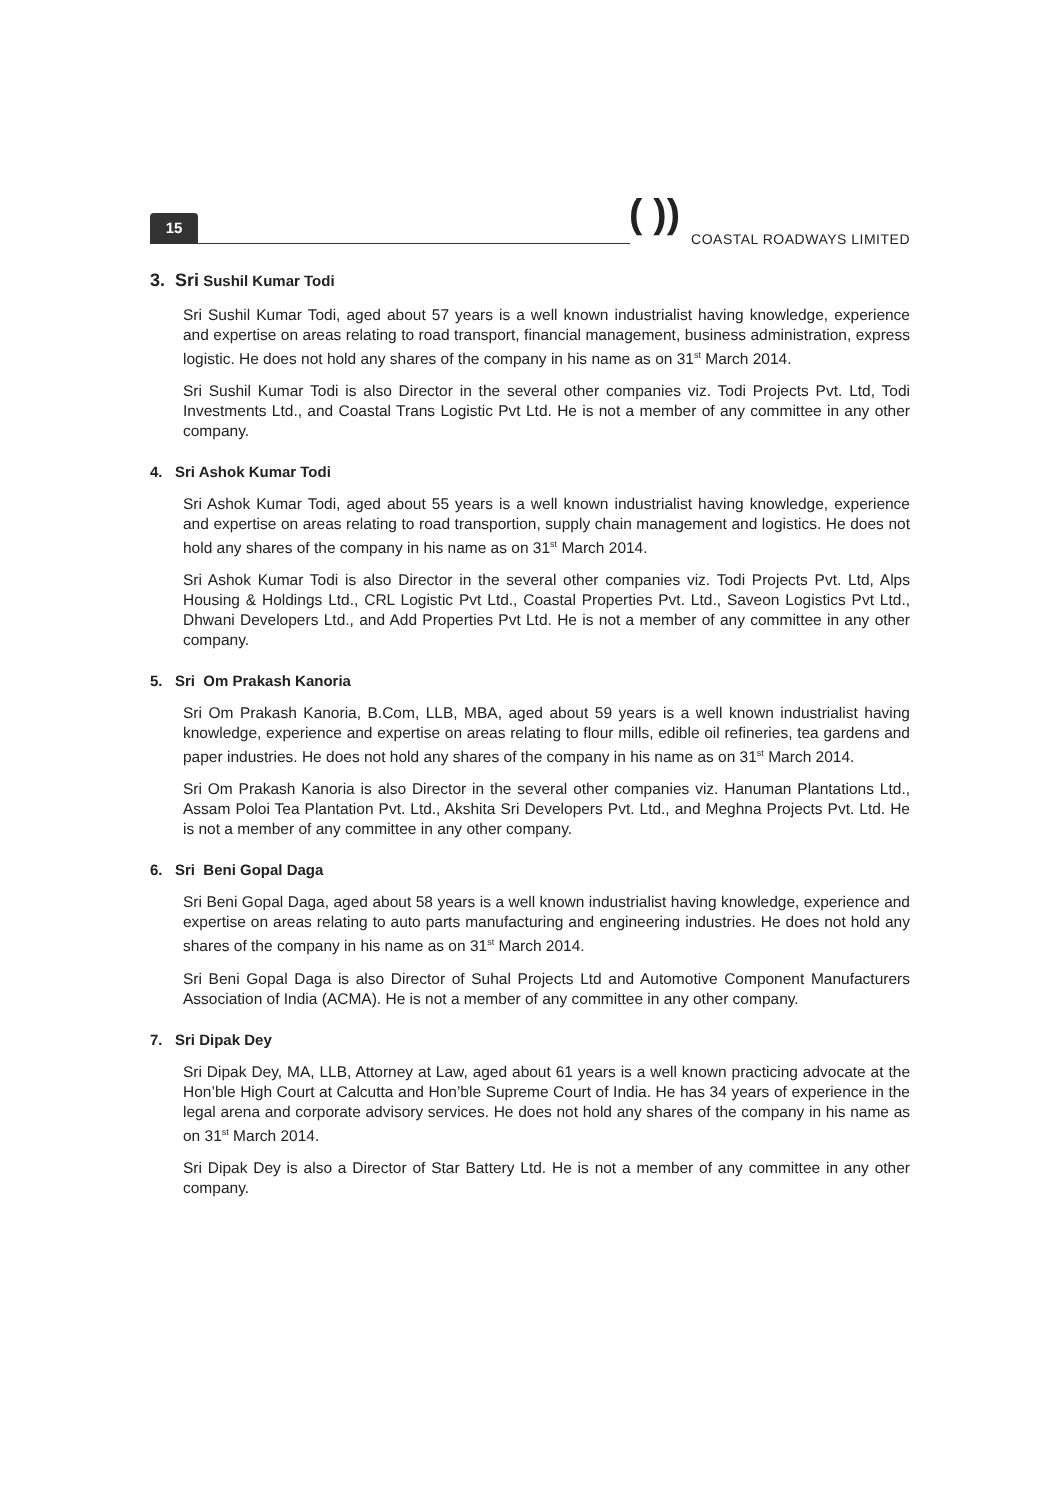15
( ))
COASTAL ROADWAYS LIMITED
3. Sri Sushil Kumar Todi
Sri Sushil Kumar Todi, aged about 57 years is a well known industrialist having knowledge, experience and expertise on areas relating to road transport, financial management, business administration, express logistic. He does not hold any shares of the company in his name as on 31<sup>st</sup> March 2014.
Sri Sushil Kumar Todi is also Director in the several other companies viz. Todi Projects Pvt. Ltd, Todi Investments Ltd., and Coastal Trans Logistic Pvt Ltd. He is not a member of any committee in any other company.
4. Sri Ashok Kumar Todi
Sri Ashok Kumar Todi, aged about 55 years is a well known industrialist having knowledge, experience and expertise on areas relating to road transportion, supply chain management and logistics. He does not hold any shares of the company in his name as on 31<sup>st</sup> March 2014.
Sri Ashok Kumar Todi is also Director in the several other companies viz. Todi Projects Pvt. Ltd, Alps Housing & Holdings Ltd., CRL Logistic Pvt Ltd., Coastal Properties Pvt. Ltd., Saveon Logistics Pvt Ltd., Dhwani Developers Ltd., and Add Properties Pvt Ltd. He is not a member of any committee in any other company.
5. Sri Om Prakash Kanoria
Sri Om Prakash Kanoria, B.Com, LLB, MBA, aged about 59 years is a well known industrialist having knowledge, experience and expertise on areas relating to flour mills, edible oil refineries, tea gardens and paper industries. He does not hold any shares of the company in his name as on 31<sup>st</sup> March 2014.
Sri Om Prakash Kanoria is also Director in the several other companies viz. Hanuman Plantations Ltd., Assam Poloi Tea Plantation Pvt. Ltd., Akshita Sri Developers Pvt. Ltd., and Meghna Projects Pvt. Ltd. He is not a member of any committee in any other company.
6. Sri Beni Gopal Daga
Sri Beni Gopal Daga, aged about 58 years is a well known industrialist having knowledge, experience and expertise on areas relating to auto parts manufacturing and engineering industries. He does not hold any shares of the company in his name as on 31<sup>st</sup> March 2014.
Sri Beni Gopal Daga is also Director of Suhal Projects Ltd and Automotive Component Manufacturers Association of India (ACMA). He is not a member of any committee in any other company.
7. Sri Dipak Dey
Sri Dipak Dey, MA, LLB, Attorney at Law, aged about 61 years is a well known practicing advocate at the Hon’ble High Court at Calcutta and Hon’ble Supreme Court of India. He has 34 years of experience in the legal arena and corporate advisory services. He does not hold any shares of the company in his name as on 31<sup>st</sup> March 2014.
Sri Dipak Dey is also a Director of Star Battery Ltd. He is not a member of any committee in any other company.